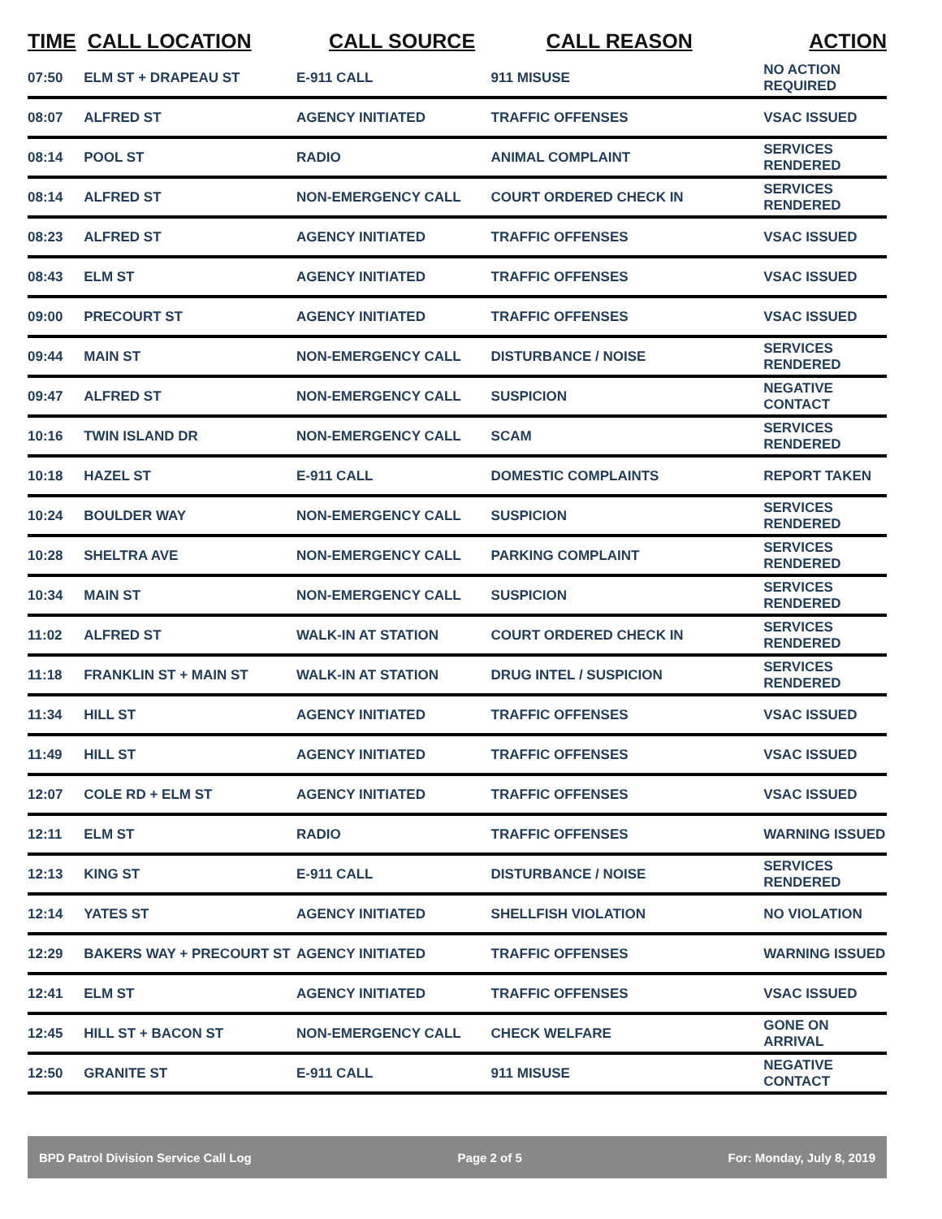| TIME | CALL LOCATION | CALL SOURCE | CALL REASON | ACTION |
| --- | --- | --- | --- | --- |
| 07:50 | ELM ST + DRAPEAU ST | E-911 CALL | 911 MISUSE | NO ACTION REQUIRED |
| 08:07 | ALFRED ST | AGENCY INITIATED | TRAFFIC OFFENSES | VSAC ISSUED |
| 08:14 | POOL ST | RADIO | ANIMAL COMPLAINT | SERVICES RENDERED |
| 08:14 | ALFRED ST | NON-EMERGENCY CALL | COURT ORDERED CHECK IN | SERVICES RENDERED |
| 08:23 | ALFRED ST | AGENCY INITIATED | TRAFFIC OFFENSES | VSAC ISSUED |
| 08:43 | ELM ST | AGENCY INITIATED | TRAFFIC OFFENSES | VSAC ISSUED |
| 09:00 | PRECOURT ST | AGENCY INITIATED | TRAFFIC OFFENSES | VSAC ISSUED |
| 09:44 | MAIN ST | NON-EMERGENCY CALL | DISTURBANCE / NOISE | SERVICES RENDERED |
| 09:47 | ALFRED ST | NON-EMERGENCY CALL | SUSPICION | NEGATIVE CONTACT |
| 10:16 | TWIN ISLAND DR | NON-EMERGENCY CALL | SCAM | SERVICES RENDERED |
| 10:18 | HAZEL ST | E-911 CALL | DOMESTIC COMPLAINTS | REPORT TAKEN |
| 10:24 | BOULDER WAY | NON-EMERGENCY CALL | SUSPICION | SERVICES RENDERED |
| 10:28 | SHELTRA AVE | NON-EMERGENCY CALL | PARKING COMPLAINT | SERVICES RENDERED |
| 10:34 | MAIN ST | NON-EMERGENCY CALL | SUSPICION | SERVICES RENDERED |
| 11:02 | ALFRED ST | WALK-IN AT STATION | COURT ORDERED CHECK IN | SERVICES RENDERED |
| 11:18 | FRANKLIN ST + MAIN ST | WALK-IN AT STATION | DRUG INTEL / SUSPICION | SERVICES RENDERED |
| 11:34 | HILL ST | AGENCY INITIATED | TRAFFIC OFFENSES | VSAC ISSUED |
| 11:49 | HILL ST | AGENCY INITIATED | TRAFFIC OFFENSES | VSAC ISSUED |
| 12:07 | COLE RD + ELM ST | AGENCY INITIATED | TRAFFIC OFFENSES | VSAC ISSUED |
| 12:11 | ELM ST | RADIO | TRAFFIC OFFENSES | WARNING ISSUED |
| 12:13 | KING ST | E-911 CALL | DISTURBANCE / NOISE | SERVICES RENDERED |
| 12:14 | YATES ST | AGENCY INITIATED | SHELLFISH VIOLATION | NO VIOLATION |
| 12:29 | BAKERS WAY + PRECOURT ST | AGENCY INITIATED | TRAFFIC OFFENSES | WARNING ISSUED |
| 12:41 | ELM ST | AGENCY INITIATED | TRAFFIC OFFENSES | VSAC ISSUED |
| 12:45 | HILL ST + BACON ST | NON-EMERGENCY CALL | CHECK WELFARE | GONE ON ARRIVAL |
| 12:50 | GRANITE ST | E-911 CALL | 911 MISUSE | NEGATIVE CONTACT |
BPD Patrol Division Service Call Log Page 2 of 5 For: Monday, July 8, 2019